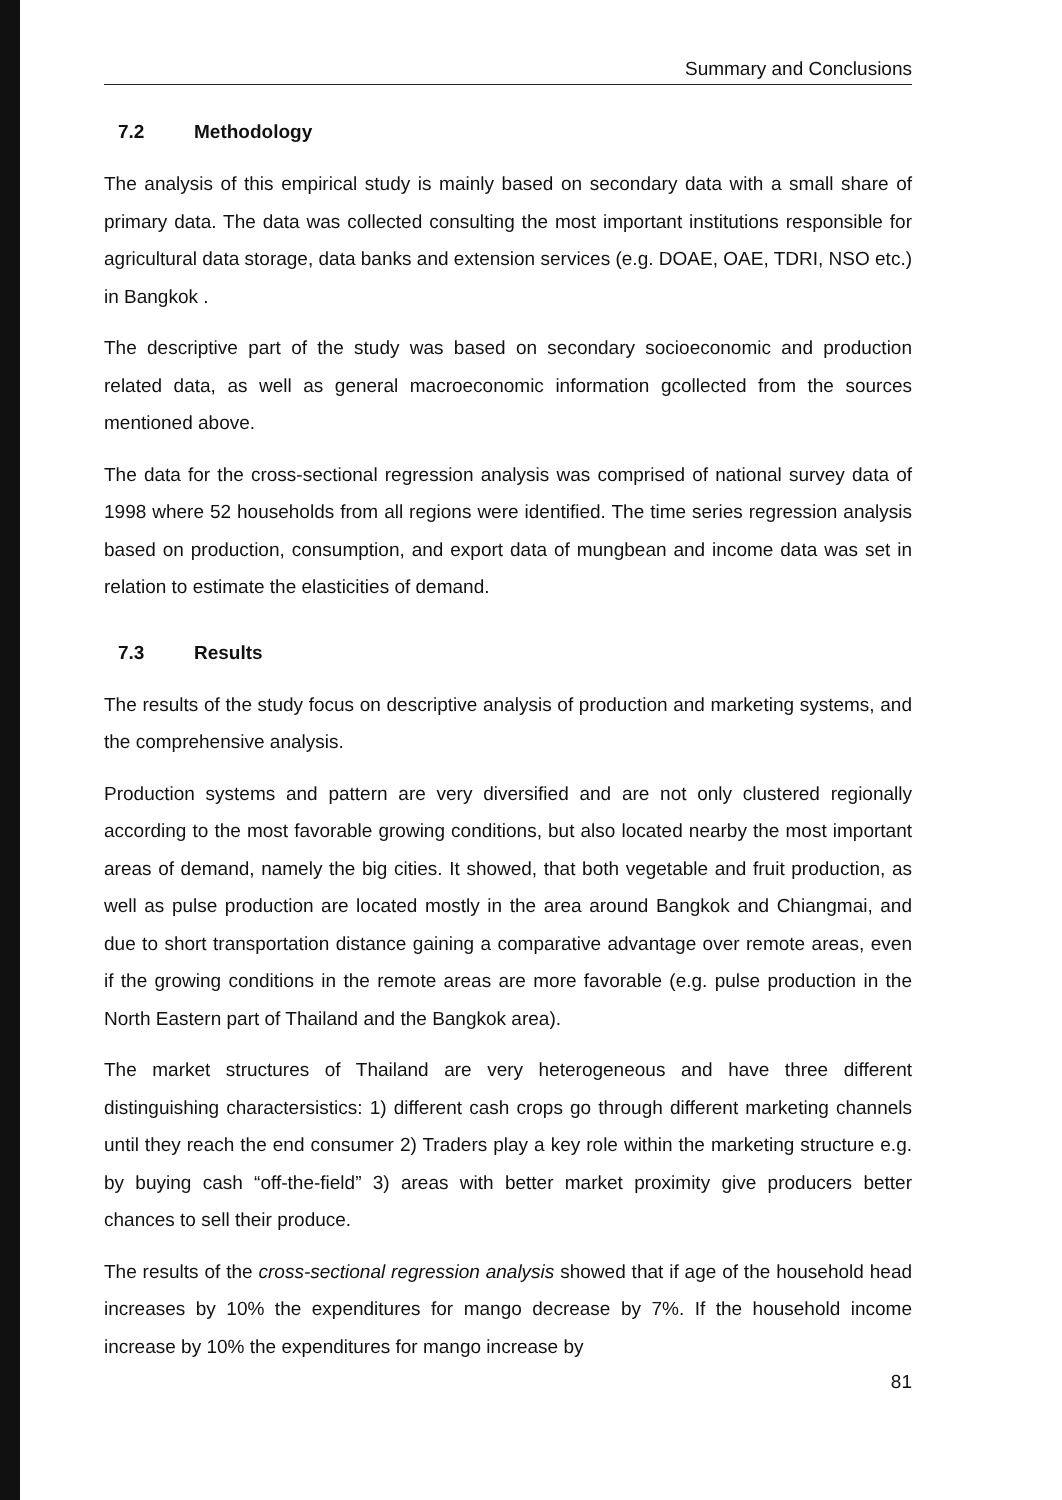Summary and Conclusions
7.2 Methodology
The analysis of this empirical study is mainly based on secondary data with a small share of primary data. The data was collected consulting the most important institutions responsible for agricultural data storage, data banks and extension services (e.g. DOAE, OAE, TDRI, NSO etc.) in Bangkok .
The descriptive part of the study was based on secondary socioeconomic and production related data, as well as general macroeconomic information gcollected from the sources mentioned above.
The data for the cross-sectional regression analysis was comprised of national survey data of 1998 where 52 households from all regions were identified. The time series regression analysis based on production, consumption, and export data of mungbean and income data was set in relation to estimate the elasticities of demand.
7.3 Results
The results of the study focus on descriptive analysis of production and marketing systems, and the comprehensive analysis.
Production systems and pattern are very diversified and are not only clustered regionally according to the most favorable growing conditions, but also located nearby the most important areas of demand, namely the big cities. It showed, that both vegetable and fruit production, as well as pulse production are located mostly in the area around Bangkok and Chiangmai, and due to short transportation distance gaining a comparative advantage over remote areas, even if the growing conditions in the remote areas are more favorable (e.g. pulse production in the North Eastern part of Thailand and the Bangkok area).
The market structures of Thailand are very heterogeneous and have three different distinguishing charactersistics: 1) different cash crops go through different marketing channels until they reach the end consumer 2) Traders play a key role within the marketing structure e.g. by buying cash “off-the-field” 3) areas with better market proximity give producers better chances to sell their produce.
The results of the cross-sectional regression analysis showed that if age of the household head increases by 10% the expenditures for mango decrease by 7%. If the household income increase by 10% the expenditures for mango increase by
81